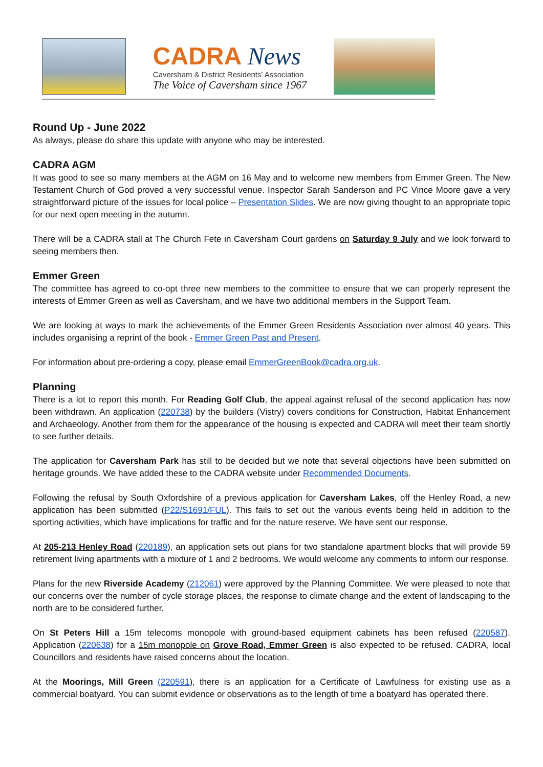CADRA News
Caversham & District Residents' Association
The Voice of Caversham since 1967
Round Up - June 2022
As always, please do share this update with anyone who may be interested.
CADRA AGM
It was good to see so many members at the AGM on 16 May and to welcome new members from Emmer Green. The New Testament Church of God proved a very successful venue. Inspector Sarah Sanderson and PC Vince Moore gave a very straightforward picture of the issues for local police – Presentation Slides. We are now giving thought to an appropriate topic for our next open meeting in the autumn.
There will be a CADRA stall at The Church Fete in Caversham Court gardens on Saturday 9 July and we look forward to seeing members then.
Emmer Green
The committee has agreed to co-opt three new members to the committee to ensure that we can properly represent the interests of Emmer Green as well as Caversham, and we have two additional members in the Support Team.
We are looking at ways to mark the achievements of the Emmer Green Residents Association over almost 40 years. This includes organising a reprint of the book - Emmer Green Past and Present.
For information about pre-ordering a copy, please email EmmerGreenBook@cadra.org.uk.
Planning
There is a lot to report this month. For Reading Golf Club, the appeal against refusal of the second application has now been withdrawn. An application (220738) by the builders (Vistry) covers conditions for Construction, Habitat Enhancement and Archaeology. Another from them for the appearance of the housing is expected and CADRA will meet their team shortly to see further details.
The application for Caversham Park has still to be decided but we note that several objections have been submitted on heritage grounds. We have added these to the CADRA website under Recommended Documents.
Following the refusal by South Oxfordshire of a previous application for Caversham Lakes, off the Henley Road, a new application has been submitted (P22/S1691/FUL). This fails to set out the various events being held in addition to the sporting activities, which have implications for traffic and for the nature reserve. We have sent our response.
At 205-213 Henley Road (220189), an application sets out plans for two standalone apartment blocks that will provide 59 retirement living apartments with a mixture of 1 and 2 bedrooms. We would welcome any comments to inform our response.
Plans for the new Riverside Academy (212061) were approved by the Planning Committee. We were pleased to note that our concerns over the number of cycle storage places, the response to climate change and the extent of landscaping to the north are to be considered further.
On St Peters Hill a 15m telecoms monopole with ground-based equipment cabinets has been refused (220587). Application (220638) for a 15m monopole on Grove Road, Emmer Green is also expected to be refused. CADRA, local Councillors and residents have raised concerns about the location.
At the Moorings, Mill Green (220591), there is an application for a Certificate of Lawfulness for existing use as a commercial boatyard. You can submit evidence or observations as to the length of time a boatyard has operated there.